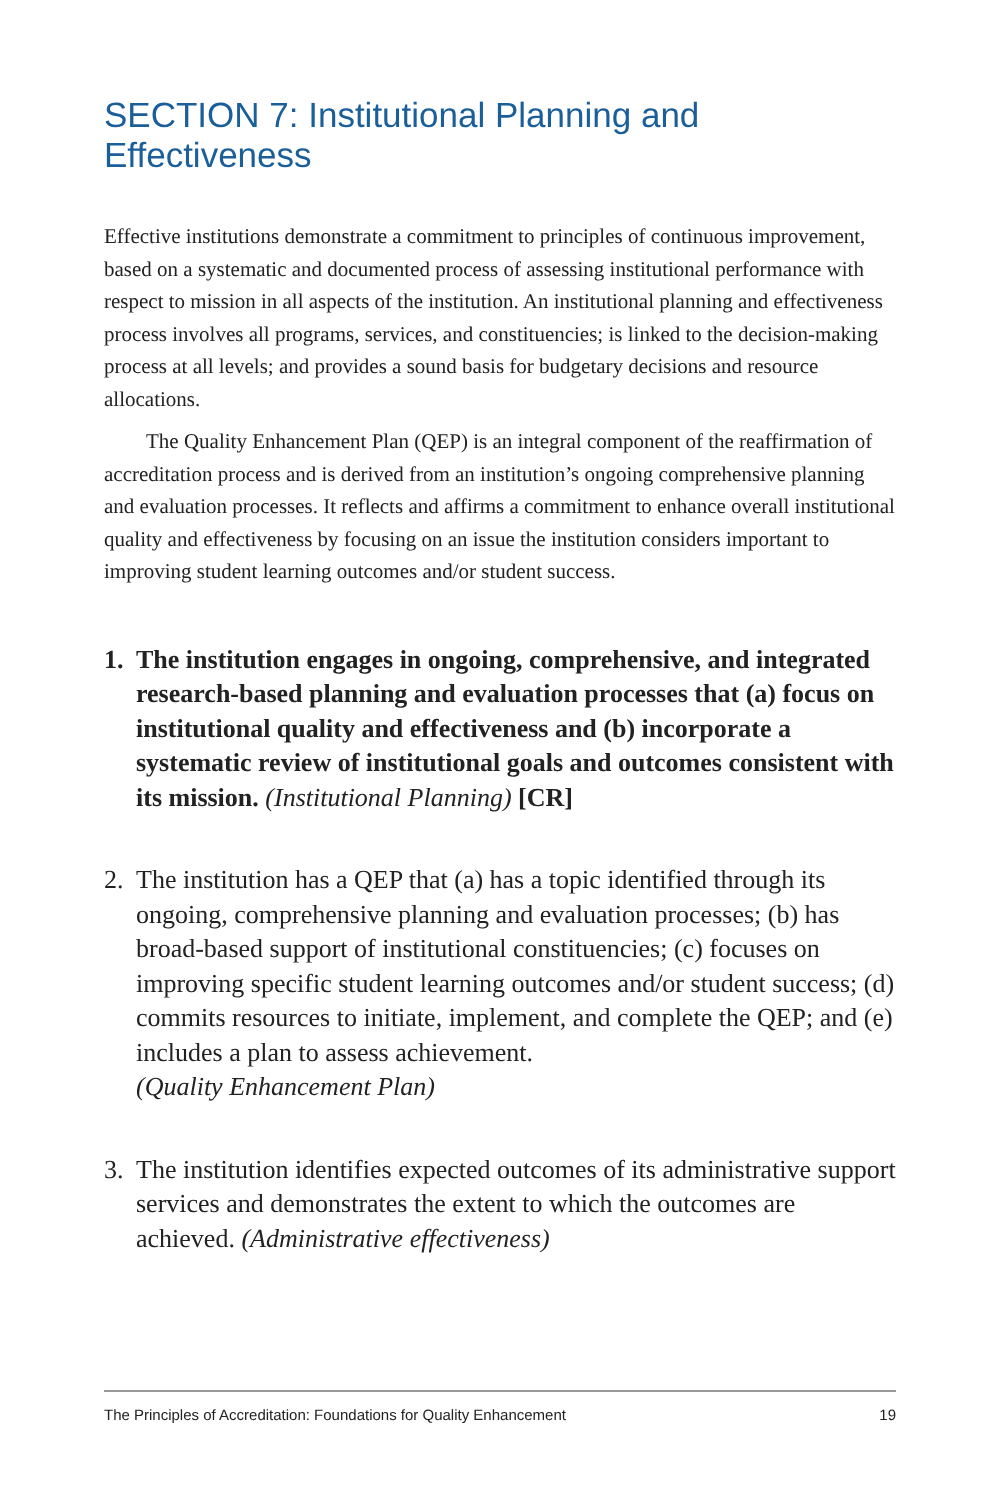SECTION 7: Institutional Planning and Effectiveness
Effective institutions demonstrate a commitment to principles of continuous improvement, based on a systematic and documented process of assessing institutional performance with respect to mission in all aspects of the institution. An institutional planning and effectiveness process involves all programs, services, and constituencies; is linked to the decision-making process at all levels; and provides a sound basis for budgetary decisions and resource allocations.
The Quality Enhancement Plan (QEP) is an integral component of the reaffirmation of accreditation process and is derived from an institution’s ongoing comprehensive planning and evaluation processes. It reflects and affirms a commitment to enhance overall institutional quality and effectiveness by focusing on an issue the institution considers important to improving student learning outcomes and/or student success.
1. The institution engages in ongoing, comprehensive, and integrated research-based planning and evaluation processes that (a) focus on institutional quality and effectiveness and (b) incorporate a systematic review of institutional goals and outcomes consistent with its mission. (Institutional Planning) [CR]
2. The institution has a QEP that (a) has a topic identified through its ongoing, comprehensive planning and evaluation processes; (b) has broad-based support of institutional constituencies; (c) focuses on improving specific student learning outcomes and/or student success; (d) commits resources to initiate, implement, and complete the QEP; and (e) includes a plan to assess achievement.
(Quality Enhancement Plan)
3. The institution identifies expected outcomes of its administrative support services and demonstrates the extent to which the outcomes are achieved. (Administrative effectiveness)
The Principles of Accreditation: Foundations for Quality Enhancement 19